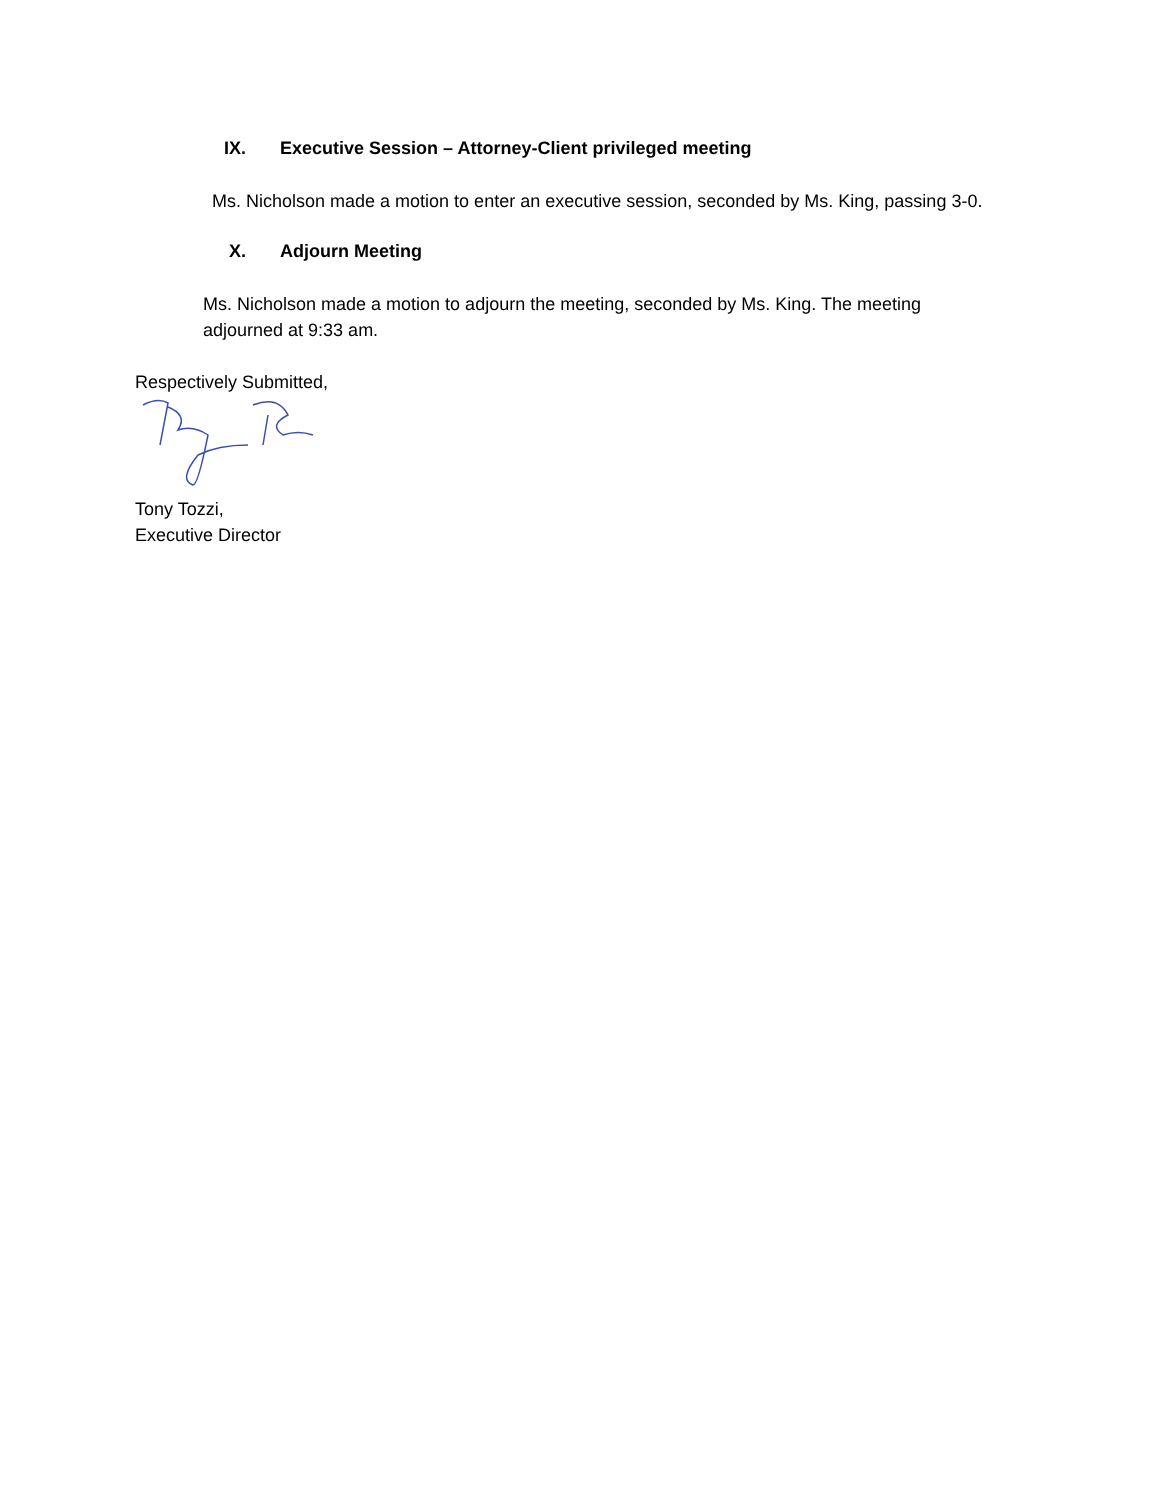IX. Executive Session – Attorney-Client privileged meeting
Ms. Nicholson made a motion to enter an executive session, seconded by Ms. King, passing 3-0.
X. Adjourn Meeting
Ms. Nicholson made a motion to adjourn the meeting, seconded by Ms. King. The meeting adjourned at 9:33 am.
Respectively Submitted,
Tony Tozzi,
Executive Director